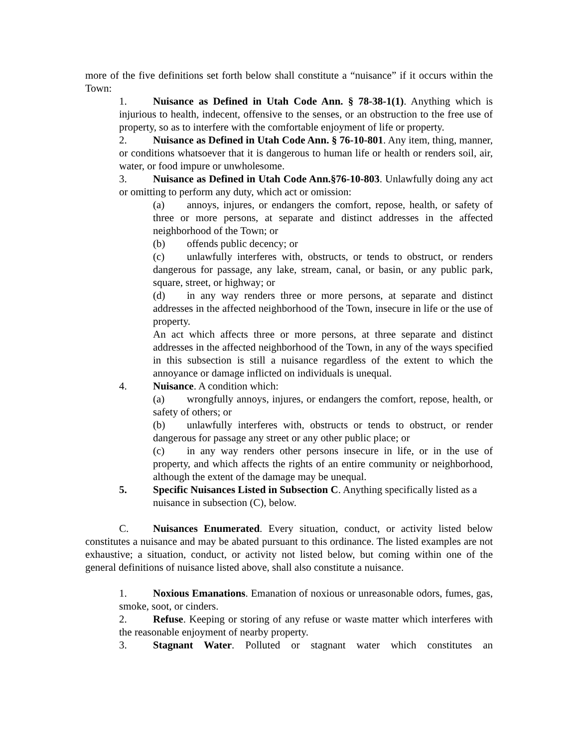more of the five definitions set forth below shall constitute a “nuisance” if it occurs within the Town:
1. Nuisance as Defined in Utah Code Ann. § 78-38-1(1). Anything which is injurious to health, indecent, offensive to the senses, or an obstruction to the free use of property, so as to interfere with the comfortable enjoyment of life or property.
2. Nuisance as Defined in Utah Code Ann. § 76-10-801. Any item, thing, manner, or conditions whatsoever that it is dangerous to human life or health or renders soil, air, water, or food impure or unwholesome.
3. Nuisance as Defined in Utah Code Ann.§76-10-803. Unlawfully doing any act or omitting to perform any duty, which act or omission:
(a) annoys, injures, or endangers the comfort, repose, health, or safety of three or more persons, at separate and distinct addresses in the affected neighborhood of the Town; or
(b) offends public decency; or
(c) unlawfully interferes with, obstructs, or tends to obstruct, or renders dangerous for passage, any lake, stream, canal, or basin, or any public park, square, street, or highway; or
(d) in any way renders three or more persons, at separate and distinct addresses in the affected neighborhood of the Town, insecure in life or the use of property.
An act which affects three or more persons, at three separate and distinct addresses in the affected neighborhood of the Town, in any of the ways specified in this subsection is still a nuisance regardless of the extent to which the annoyance or damage inflicted on individuals is unequal.
4. Nuisance. A condition which:
(a) wrongfully annoys, injures, or endangers the comfort, repose, health, or safety of others; or
(b) unlawfully interferes with, obstructs or tends to obstruct, or render dangerous for passage any street or any other public place; or
(c) in any way renders other persons insecure in life, or in the use of property, and which affects the rights of an entire community or neighborhood, although the extent of the damage may be unequal.
5. Specific Nuisances Listed in Subsection C. Anything specifically listed as a nuisance in subsection (C), below.
C. Nuisances Enumerated. Every situation, conduct, or activity listed below constitutes a nuisance and may be abated pursuant to this ordinance. The listed examples are not exhaustive; a situation, conduct, or activity not listed below, but coming within one of the general definitions of nuisance listed above, shall also constitute a nuisance.
1. Noxious Emanations. Emanation of noxious or unreasonable odors, fumes, gas, smoke, soot, or cinders.
2. Refuse. Keeping or storing of any refuse or waste matter which interferes with the reasonable enjoyment of nearby property.
3. Stagnant Water. Polluted or stagnant water which constitutes an